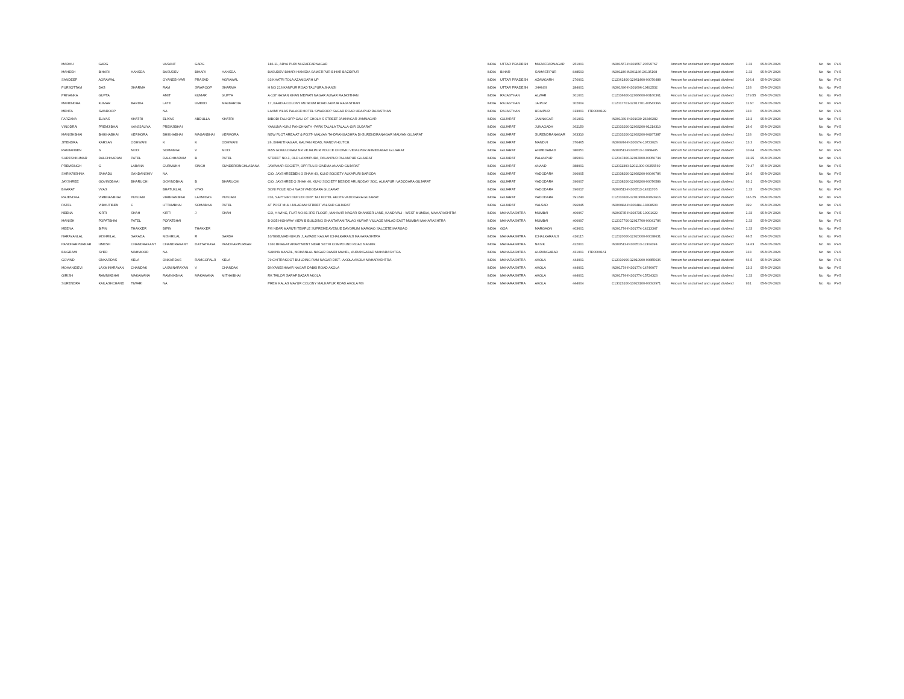| MADHU | GARG | | VASANT | GARG | | 186-11, ARYA PURI MUZAFFARNAGAR | INDIA | UTTAR PRADESH | MUZAFFARNAGAR | 251001 | | IN301557-IN301557-20795767 | Amount for unclaimed and unpaid dividend | 1.33 | 05-NOV-2024 | | No | No | FY-5 |
| MAHESH | BIHARI | HANSDA | BASUDEV | BIHARI | HANSDA | BASUDEV BIHARI HANSDA SAMSTIPUR BIHAR BAZIDPUR | INDIA | BIHAR | SAMASTIPUR | 848503 | | IN301186-IN301186-20135108 | Amount for unclaimed and unpaid dividend | 1.33 | 05-NOV-2024 | | No | No | FY-5 |
| SANDEEP | AGRAWAL | | GYANESHVAR | PRASAD | AGRAWAL | 93 KHATRI TOLA AZAMGARH UP | INDIA | UTTAR PRADESH | AZAMGARH | 276001 | | C12061400-12061400-00070488 | Amount for unclaimed and unpaid dividend | 106.4 | 05-NOV-2024 | | No | No | FY-5 |
| PURSOTTAM | DAS | SHARMA | RAM | SWAROOP | SHARMA | H NO 216 KANPUR ROAD TALPURA JHANSI | INDIA | UTTAR PRADESH | JHANSI | 284001 | | IN301696-IN301696-10492532 | Amount for unclaimed and unpaid dividend | 133 | 05-NOV-2024 | | No | No | FY-5 |
| PRIYANKA | GUPTA | | AMIT | KUMAR | GUPTA | A-137 HASAN KHAN MEWATI NAGAR ALWAR RAJASTHAN | INDIA | RAJASTHAN | ALWAR | 301001 | | C12036600-12036600-00160361 | Amount for unclaimed and unpaid dividend | 179.55 | 05-NOV-2024 | | No | No | FY-5 |
| MAHENDRA | KUMAR | BARDIA | LATE | UMEED | MALBARDIA | 17, BARDIA COLONY MUSEUM ROAD JAIPUR RAJASTHAN | INDIA | RAJASTHAN | JAIPUR | 302004 | | C12017701-12017701-00543366 | Amount for unclaimed and unpaid dividend | 11.97 | 05-NOV-2024 | | No | No | FY-5 |
| MEHTA | SWAROOP | | NA | | | LAXMI VILAS PALACE HOTEL SWAROOP SAGAR ROAD UDAIPUR RAJASTHAN | INDIA | RAJASTHAN | UDAIPUR | 313001 | ITD0000199 | | Amount for unclaimed and unpaid dividend | 133 | 05-NOV-2024 | | No | No | FY-5 |
| FARZANA | ELIYAS | KHATRI | ELIYAS | ABDULLA | KHATRI | BIBODI FALI OPP GALI OF CHOLA S STREET JAMNAGAR JAMNAGAR | INDIA | GUJARAT | JAMNAGAR | 361001 | | IN301039-IN301039-24346282 | Amount for unclaimed and unpaid dividend | 13.3 | 05-NOV-2024 | | No | No | FY-5 |
| VINODRAI | PREMJIBHAI | VANSJALIYA | PREMJIBHAI | | | YAMUNA KUNJ PANCHNATH -PARK TALALA TALALA-GIR GUJARAT | INDIA | GUJARAT | JUNAGADH | 362150 | | C12033200-12033200-01214319 | Amount for unclaimed and unpaid dividend | 26.6 | 05-NOV-2024 | | No | No | FY-5 |
| MANISHBHAI | BHIKHABHAI | VERMORA | BHIKHABHAI | MAGANBHAI | VERMORA | NEW PLOT AREA AT & POST- MALVAN TA-DRANGADHRA DI-SURENDRANAGAR MALVAN GUJARAT | INDIA | GUJARAT | SURENDRANAGAR | 363310 | | C12033200-12033200-04267387 | Amount for unclaimed and unpaid dividend | 133 | 05-NOV-2024 | | No | No | FY-5 |
| JITENDRA | KARSAN | ODHWANI | K | K | ODHWANI | 26, BHAKTINAGAR, KALYAN ROAD, MANDVI-KUTCH. | INDIA | GUJARAT | MANDVI | 370465 | | IN300974-IN300974-10733026 | Amount for unclaimed and unpaid dividend | 13.3 | 05-NOV-2024 | | No | No | FY-5 |
| RANJANBEN | S | MODI | SOMABHAI | V | MODI | H/55 GOKULDHAM NR VEJALPUR POLICE CHOWKI VEJALPUR AHMEDABAD GUJARAT | INDIA | GUJARAT | AHMEDABAD | 380051 | | IN300513-IN300513-13368495 | Amount for unclaimed and unpaid dividend | 10.64 | 05-NOV-2024 | | No | No | FY-5 |
| SURESHKUMAR | DALCHHARAM | PATEL | DALCHHARAM | B | PATEL | STREET NO-1, OLD LAXMIPURA, PALANPUR PALANPUR GUJARAT | INDIA | GUJARAT | PALANPUR | 385001 | | C12047800-12047800-00056734 | Amount for unclaimed and unpaid dividend | 33.25 | 05-NOV-2024 | | No | No | FY-5 |
| PREMSINGH | G | LABANA | GURMUKH | SINGH | SUNDERSINGHLABANA | JAWAHAR SOCIETY, OPP.TULSI CINEMA ANAND GUJARAT | INDIA | GUJARAT | ANAND | 388001 | | C12011300-12011300-00256560 | Amount for unclaimed and unpaid dividend | 79.47 | 05-NOV-2024 | | No | No | FY-5 |
| SHRIKRISHNA | SAHADU | SANDANSHIV | NA | | | C/O. JAYSHREEBEN O SHAH 40, KUNJ SOCIETY ALKAPURI BARODA | INDIA | GUJARAT | VADODARA | 390005 | | C12038200-12038200-00040786 | Amount for unclaimed and unpaid dividend | 26.6 | 05-NOV-2024 | | No | No | FY-5 |
| JAYSHREE | GOVINDBHAI | BHARUCHI | GOVINDBHAI | B | BHARUCHI | C/O. JAYSHREE O SHAH 40, KUNJ SOCIETY BESIDE ARUNODAY SOC, ALKAPURI VADODARA GUJARAT | INDIA | GUJARAT | VADODARA | 390007 | | C12038200-12038200-00076589 | Amount for unclaimed and unpaid dividend | 93.1 | 05-NOV-2024 | | No | No | FY-5 |
| BHARAT | VYAS | | BHATUKLAL | VYAS | | SONI POLE NO 4 WADI VADODARA GUJARAT | INDIA | GUJARAT | VADODARA | 390017 | | IN300513-IN300513-14311705 | Amount for unclaimed and unpaid dividend | 1.33 | 05-NOV-2024 | | No | No | FY-5 |
| RAJENDRA | VIRBHANBHAI | PUNJABI | VIRBHANBHAI | LAXMIDAS | PUNJABI | I/36, SAPTGIRI DUPLEX OPP: TAJ HOTEL AKOTA VADODARA GUJARAT | INDIA | GUJARAT | VADODARA | 391240 | | C12010600-12010600-00493616 | Amount for unclaimed and unpaid dividend | 166.25 | 05-NOV-2024 | | No | No | FY-5 |
| PATEL | VIBHUTIBEN | C | UTTAMBHAI | SOMABHAI | PATEL | AT POST MULI JALARAM STREET VALSAD GUJARAT | INDIA | GUJARAT | VALSAD | 396045 | | IN300484-IN300484-13308503 | Amount for unclaimed and unpaid dividend | 399 | 05-NOV-2024 | | No | No | FY-5 |
| NEENA | KIRTI | SHAH | KIRTI | J | SHAH | C/3, H-WING, FLAT NO-81 3RD FLOOR, MAHAVIR NAGAR SHANKER LANE, KANDIVALI - WEST MUMBAI, MAHARASHTRA | INDIA | MAHARASHTRA | MUMBAI | 400067 | | IN303735-IN303735-10001622 | Amount for unclaimed and unpaid dividend | 1.33 | 05-NOV-2024 | | No | No | FY-5 |
| MANISH | POPATBHAI | PATEL | POPATBHAI | | | B-3/35 HIGHWAY VIEW B BUILDING SHANTARAM TALAO KURAR VILLAGE MALAD EAST MUMBAI MAHARASHTRA | INDIA | MAHARASHTRA | MUMBAI | 400097 | | C12017700-12017700-00041786 | Amount for unclaimed and unpaid dividend | 1.33 | 05-NOV-2024 | | No | No | FY-5 |
| MEENA | BIPIN | THAKKER | BIPIN | THAKKER | | F/6 NEAR MARUTI TEMPLE SUPREME AVENUE DAVORLIM MARGAO SALCETE MARGAO | INDIA | GOA | MARGAON | 403601 | | IN301774-IN301774-14213347 | Amount for unclaimed and unpaid dividend | 1.33 | 05-NOV-2024 | | No | No | FY-5 |
| NARAYANLAL | MISHRILAL | SARADA | MISHRILAL | R | SARDA | 10/789B,MADHUKUN J, AWADE NAGAR ICHALKARANJI MAHARASHTRA | INDIA | MAHARASHTRA | ICHALKARANJI | 416115 | | C12020000-12020000-00038631 | Amount for unclaimed and unpaid dividend | 66.5 | 05-NOV-2024 | | No | No | FY-5 |
| PANDHARPURKAR | UMESH | CHANDRAKANT | CHANDRAKANT | DATTATRAYA | PANDHARPURKAR | 1360 BHAGAT APARTMENT NEAR SETHI COMPOUND ROAD NASHIK | INDIA | MAHARASHTRA | NASIK | 422001 | | IN300513-IN300513-11304394 | Amount for unclaimed and unpaid dividend | 14.63 | 05-NOV-2024 | | No | No | FY-5 |
| BILGRAMI | SYED | MAHMOOD | NA | | | SAKINA MANZIL, MOHANLAL NAGAR DAMDI MAHEL, AURANGABAD MAHARASHTRA | INDIA | MAHARASHTRA | AURANGABAD | 431001 | ITD0000161 | | Amount for unclaimed and unpaid dividend | 133 | 05-NOV-2024 | | No | No | FY-5 |
| GOVIND | ONKARDAS | KELA | ONKARDAS | RAMGOPALJI | KELA | 79 CHITRAKOOT BUILDING RAM NAGAR DIST. :AKOLA AKOLA MAHARASHTRA | INDIA | MAHARASHTRA | AKOLA | 444001 | | C12010900-12010900-00855636 | Amount for unclaimed and unpaid dividend | 66.5 | 05-NOV-2024 | | No | No | FY-5 |
| MOHANIDEVI | LAXMINARAYAN | CHANDAK | LAXMINARAYAN | V | CHANDAK | DNYANESHWAR NAGAR DABKI ROAD AKOLA | INDIA | MAHARASHTRA | AKOLA | 444001 | | IN301774-IN301774-14746077 | Amount for unclaimed and unpaid dividend | 13.3 | 05-NOV-2024 | | No | No | FY-5 |
| GIRISH | RAMNIKBHAI | MAKAWANA | RAMNIKBHAI | MAKAWANA | MITHAIBHAI | RK TAILOR SARAF BAZAR AKOLA | INDIA | MAHARASHTRA | AKOLA | 444001 | | IN301774-IN301774-15724323 | Amount for unclaimed and unpaid dividend | 1.33 | 05-NOV-2024 | | No | No | FY-5 |
| SURENDRA | KAILASHCHAND | TIWARI | NA | | | PREM KALAS MAYUR COLONY MALKAPUR ROAD AKOLA MS | INDIA | MAHARASHTRA | AKOLA | 444004 | | C13023100-13023100-00093971 | Amount for unclaimed and unpaid dividend | 931 | 05-NOV-2024 | | No | No | FY-5 |